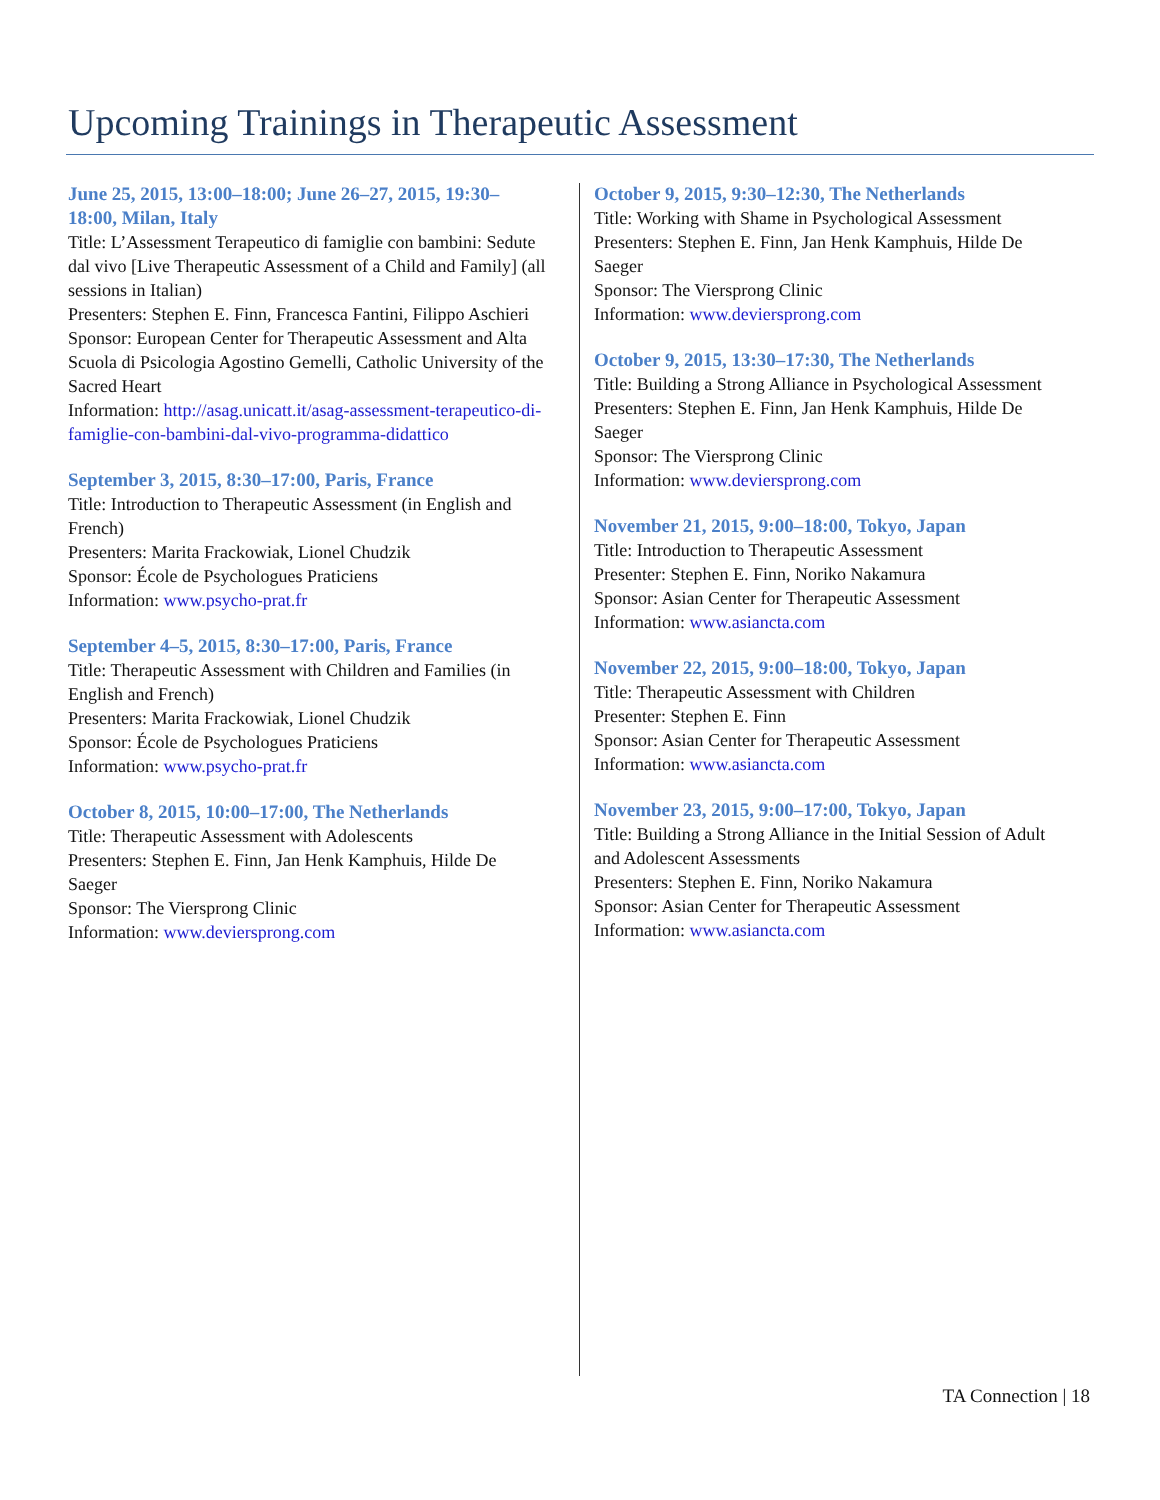Upcoming Trainings in Therapeutic Assessment
June 25, 2015, 13:00–18:00; June 26–27, 2015, 19:30–18:00, Milan, Italy
Title: L’Assessment Terapeutico di famiglie con bambini: Sedute dal vivo [Live Therapeutic Assessment of a Child and Family] (all sessions in Italian)
Presenters: Stephen E. Finn, Francesca Fantini, Filippo Aschieri
Sponsor: European Center for Therapeutic Assessment and Alta Scuola di Psicologia Agostino Gemelli, Catholic University of the Sacred Heart
Information: http://asag.unicatt.it/asag-assessment-terapeutico-di-famiglie-con-bambini-dal-vivo-programma-didattico
September 3, 2015, 8:30–17:00, Paris, France
Title: Introduction to Therapeutic Assessment (in English and French)
Presenters: Marita Frackowiak, Lionel Chudzik
Sponsor: École de Psychologues Praticiens
Information: www.psycho-prat.fr
September 4–5, 2015, 8:30–17:00, Paris, France
Title: Therapeutic Assessment with Children and Families (in English and French)
Presenters: Marita Frackowiak, Lionel Chudzik
Sponsor: École de Psychologues Praticiens
Information: www.psycho-prat.fr
October 8, 2015, 10:00–17:00, The Netherlands
Title: Therapeutic Assessment with Adolescents
Presenters: Stephen E. Finn, Jan Henk Kamphuis, Hilde De Saeger
Sponsor: The Viersprong Clinic
Information: www.deviersprong.com
October 9, 2015, 9:30–12:30, The Netherlands
Title: Working with Shame in Psychological Assessment
Presenters: Stephen E. Finn, Jan Henk Kamphuis, Hilde De Saeger
Sponsor: The Viersprong Clinic
Information: www.deviersprong.com
October 9, 2015, 13:30–17:30, The Netherlands
Title: Building a Strong Alliance in Psychological Assessment
Presenters: Stephen E. Finn, Jan Henk Kamphuis, Hilde De Saeger
Sponsor: The Viersprong Clinic
Information: www.deviersprong.com
November 21, 2015, 9:00–18:00, Tokyo, Japan
Title: Introduction to Therapeutic Assessment
Presenter: Stephen E. Finn, Noriko Nakamura
Sponsor: Asian Center for Therapeutic Assessment
Information: www.asiancta.com
November 22, 2015, 9:00–18:00, Tokyo, Japan
Title: Therapeutic Assessment with Children
Presenter: Stephen E. Finn
Sponsor: Asian Center for Therapeutic Assessment
Information: www.asiancta.com
November 23, 2015, 9:00–17:00, Tokyo, Japan
Title: Building a Strong Alliance in the Initial Session of Adult and Adolescent Assessments
Presenters: Stephen E. Finn, Noriko Nakamura
Sponsor: Asian Center for Therapeutic Assessment
Information: www.asiancta.com
TA Connection | 18